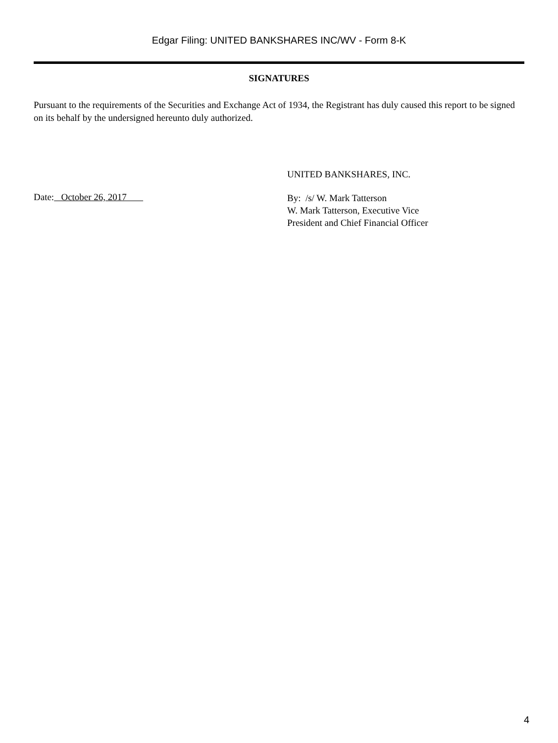Edgar Filing: UNITED BANKSHARES INC/WV - Form 8-K
SIGNATURES
Pursuant to the requirements of the Securities and Exchange Act of 1934, the Registrant has duly caused this report to be signed on its behalf by the undersigned hereunto duly authorized.
UNITED BANKSHARES, INC.
Date: October 26, 2017
By: /s/ W. Mark Tatterson
W. Mark Tatterson, Executive Vice
President and Chief Financial Officer
4